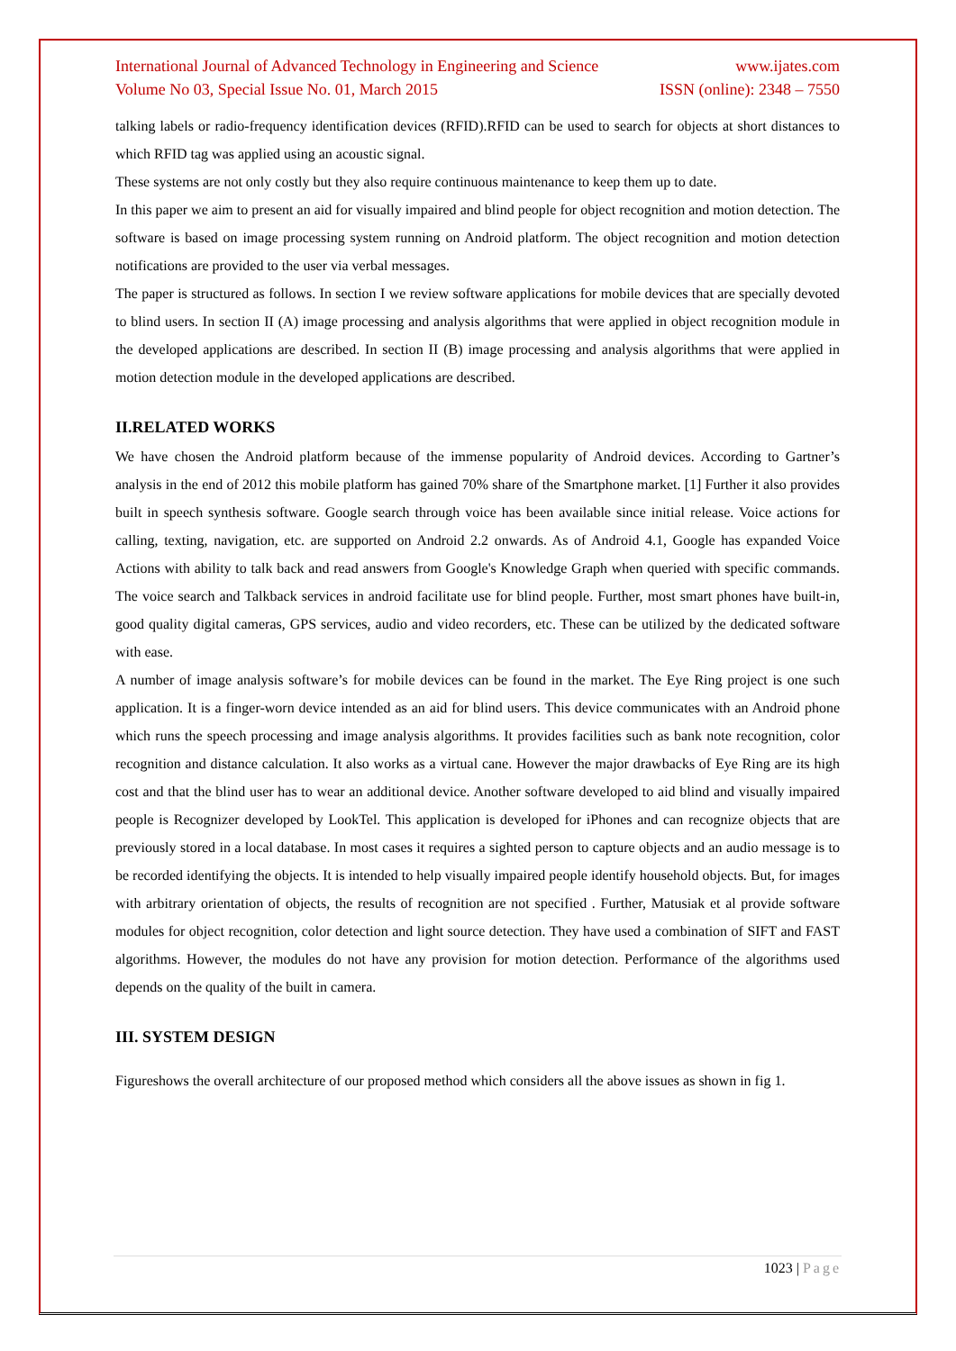International Journal of Advanced Technology in Engineering and Science www.ijates.com
Volume No 03, Special Issue No. 01, March 2015 ISSN (online): 2348 – 7550
talking labels or radio-frequency identification devices (RFID).RFID can be used to search for objects at short distances to which RFID tag was applied using an acoustic signal.
These systems are not only costly but they also require continuous maintenance to keep them up to date.
In this paper we aim to present an aid for visually impaired and blind people for object recognition and motion detection. The software is based on image processing system running on Android platform. The object recognition and motion detection notifications are provided to the user via verbal messages.
The paper is structured as follows. In section I we review software applications for mobile devices that are specially devoted to blind users. In section II (A) image processing and analysis algorithms that were applied in object recognition module in the developed applications are described. In section II (B) image processing and analysis algorithms that were applied in motion detection module in the developed applications are described.
II.RELATED WORKS
We have chosen the Android platform because of the immense popularity of Android devices. According to Gartner’s analysis in the end of 2012 this mobile platform has gained 70% share of the Smartphone market. [1] Further it also provides built in speech synthesis software. Google search through voice has been available since initial release. Voice actions for calling, texting, navigation, etc. are supported on Android 2.2 onwards. As of Android 4.1, Google has expanded Voice Actions with ability to talk back and read answers from Google's Knowledge Graph when queried with specific commands. The voice search and Talkback services in android facilitate use for blind people. Further, most smart phones have built-in, good quality digital cameras, GPS services, audio and video recorders, etc. These can be utilized by the dedicated software with ease.
A number of image analysis software’s for mobile devices can be found in the market. The Eye Ring project is one such application. It is a finger-worn device intended as an aid for blind users. This device communicates with an Android phone which runs the speech processing and image analysis algorithms. It provides facilities such as bank note recognition, color recognition and distance calculation. It also works as a virtual cane. However the major drawbacks of Eye Ring are its high cost and that the blind user has to wear an additional device. Another software developed to aid blind and visually impaired people is Recognizer developed by LookTel. This application is developed for iPhones and can recognize objects that are previously stored in a local database. In most cases it requires a sighted person to capture objects and an audio message is to be recorded identifying the objects. It is intended to help visually impaired people identify household objects. But, for images with arbitrary orientation of objects, the results of recognition are not specified . Further, Matusiak et al provide software modules for object recognition, color detection and light source detection. They have used a combination of SIFT and FAST algorithms. However, the modules do not have any provision for motion detection. Performance of the algorithms used depends on the quality of the built in camera.
III. SYSTEM DESIGN
Figureshows the overall architecture of our proposed method which considers all the above issues as shown in fig 1.
1023 | Page